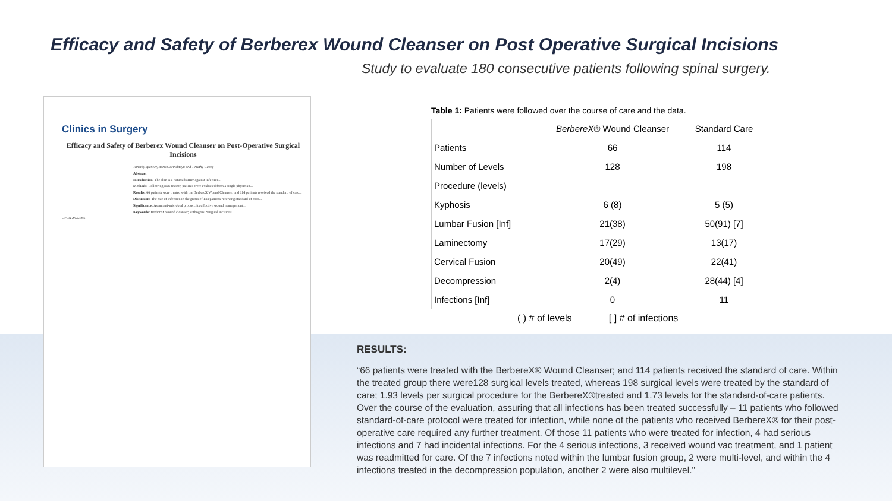Efficacy and Safety of Berberex Wound Cleanser on Post Operative Surgical Incisions
Study to evaluate 180 consecutive patients following spinal surgery.
Clinics in Surgery
Efficacy and Safety of Berberex Wound Cleanser on Post-Operative Surgical Incisions
Timothy Spencer, Boris Gorinshteyn and Timothy Ganey
Abstract
Introduction: The skin is a natural barrier against infection...
Methods: Following IRB review, patients were evaluated from a single physician...
Results: 66 patients were treated with the BerbereX Wound Cleanser; and 114 patients received the standard of care...
Discussion: The rate of infection in the group of 144 patients receiving standard-of-care...
Significance: As an anti-microbial product, its effective wound management...
Keywords: BerbereX wound cleanser; Pathogens; Surgical incisions
OPEN ACCESS
Table 1: Patients were followed over the course of care and the data.
| | BerbereX® Wound Cleanser | Standard Care |
| --- | --- | --- |
| Patients | 66 | 114 |
| Number of Levels | 128 | 198 |
| Procedure (levels) | | |
| Kyphosis | 6 (8) | 5 (5) |
| Lumbar Fusion [Inf] | 21(38) | 50(91) [7] |
| Laminectomy | 17(29) | 13(17) |
| Cervical Fusion | 20(49) | 22(41) |
| Decompression | 2(4) | 28(44) [4] |
| Infections [Inf] | 0 | 11 |
( ) # of levels [ ] # of infections
RESULTS:
“66 patients were treated with the BerbereX® Wound Cleanser; and 114 patients received the standard of care. Within the treated group there were128 surgical levels treated, whereas 198 surgical levels were treated by the standard of care; 1.93 levels per surgical procedure for the BerbereX®treated and 1.73 levels for the standard-of-care patients. Over the course of the evaluation, assuring that all infections has been treated successfully – 11 patients who followed standard-of-care protocol were treated for infection, while none of the patients who received BerbereX® for their post-operative care required any further treatment. Of those 11 patients who were treated for infection, 4 had serious infections and 7 had incidental infections. For the 4 serious infections, 3 received wound vac treatment, and 1 patient was readmitted for care. Of the 7 infections noted within the lumbar fusion group, 2 were multi-level, and within the 4 infections treated in the decompression population, another 2 were also multilevel."